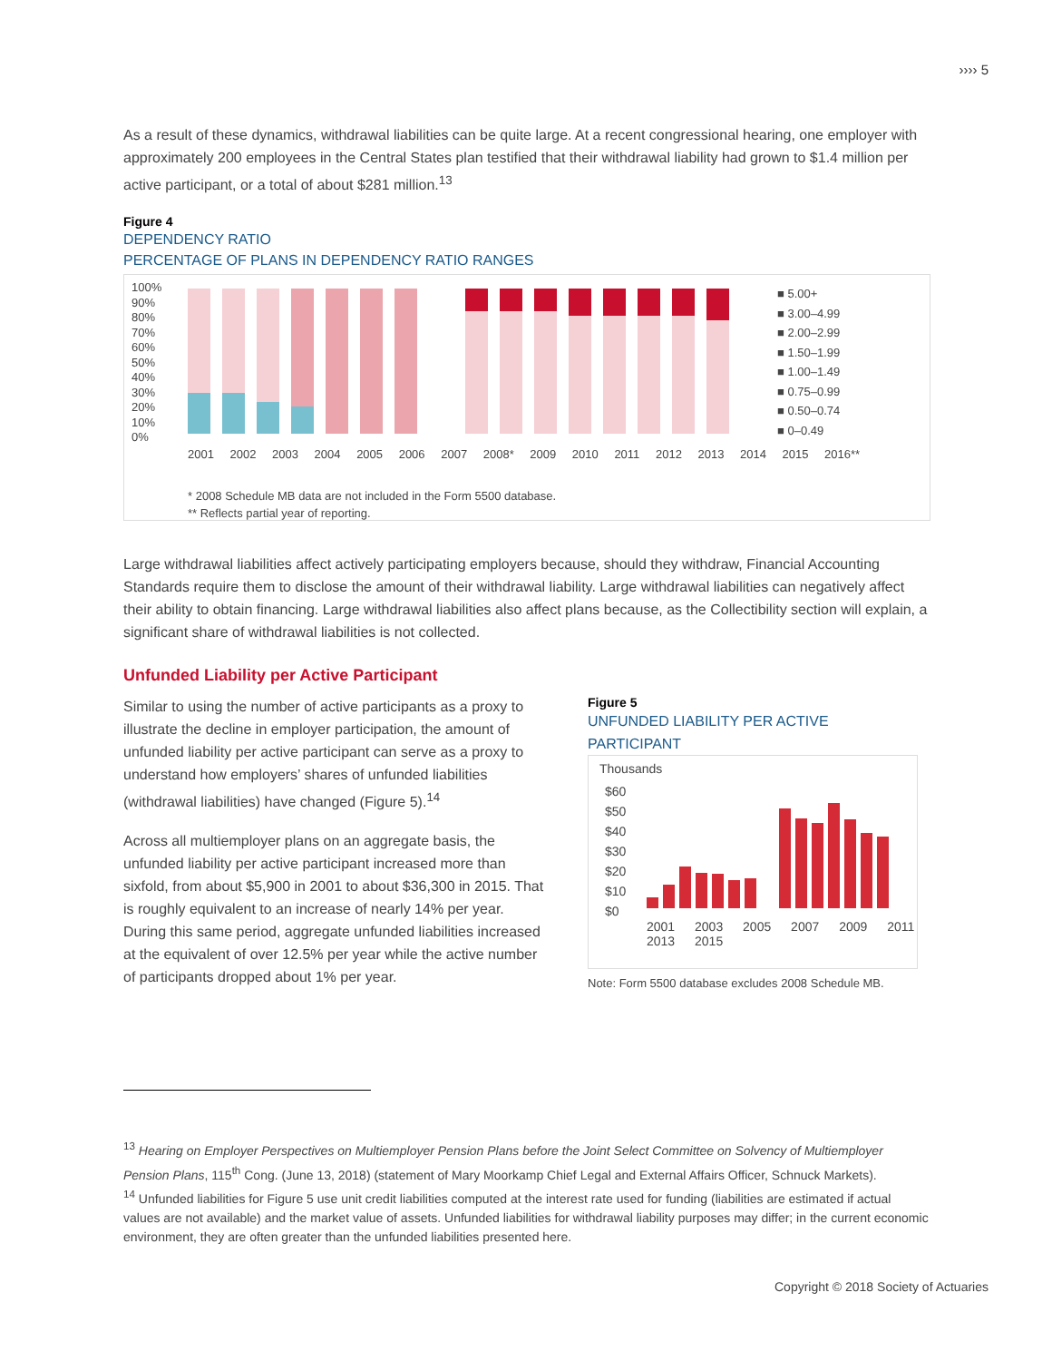›››› 5
As a result of these dynamics, withdrawal liabilities can be quite large. At a recent congressional hearing, one employer with approximately 200 employees in the Central States plan testified that their withdrawal liability had grown to $1.4 million per active participant, or a total of about $281 million.<sup>13</sup>
Figure 4
DEPENDENCY RATIO
PERCENTAGE OF PLANS IN DEPENDENCY RATIO RANGES
■ 5.00+
■ 3.00–4.99
■ 2.00–2.99
■ 1.50–1.99
■ 1.00–1.49
■ 0.75–0.99
■ 0.50–0.74
■ 0–0.49
100%
90%
80%
70%
60%
50%
40%
30%
20%
10%
0%
2001 2002 2003 2004 2005 2006 2007 2008* 2009 2010 2011 2012 2013 2014 2015 2016**
* 2008 Schedule MB data are not included in the Form 5500 database.
** Reflects partial year of reporting.
Large withdrawal liabilities affect actively participating employers because, should they withdraw, Financial Accounting Standards require them to disclose the amount of their withdrawal liability. Large withdrawal liabilities can negatively affect their ability to obtain financing. Large withdrawal liabilities also affect plans because, as the Collectibility section will explain, a significant share of withdrawal liabilities is not collected.
Unfunded Liability per Active Participant
Similar to using the number of active participants as a proxy to illustrate the decline in employer participation, the amount of unfunded liability per active participant can serve as a proxy to understand how employers’ shares of unfunded liabilities (withdrawal liabilities) have changed (Figure 5).<sup>14</sup>
Across all multiemployer plans on an aggregate basis, the unfunded liability per active participant increased more than sixfold, from about $5,900 in 2001 to about $36,300 in 2015. That is roughly equivalent to an increase of nearly 14% per year. During this same period, aggregate unfunded liabilities increased at the equivalent of over 12.5% per year while the active number of participants dropped about 1% per year.
Figure 5
UNFUNDED LIABILITY PER ACTIVE
PARTICIPANT
Thousands
$60
$50
$40
$30
$20
$10
$0
2001 2003 2005 2007 2009 2011 2013 2015
Note: Form 5500 database excludes 2008 Schedule MB.
<sup>13</sup> Hearing on Employer Perspectives on Multiemployer Pension Plans before the Joint Select Committee on Solvency of Multiemployer Pension Plans, 115<sup>th</sup> Cong. (June 13, 2018) (statement of Mary Moorkamp Chief Legal and External Affairs Officer, Schnuck Markets).
<sup>14</sup> Unfunded liabilities for Figure 5 use unit credit liabilities computed at the interest rate used for funding (liabilities are estimated if actual values are not available) and the market value of assets. Unfunded liabilities for withdrawal liability purposes may differ; in the current economic environment, they are often greater than the unfunded liabilities presented here.
Copyright © 2018 Society of Actuaries